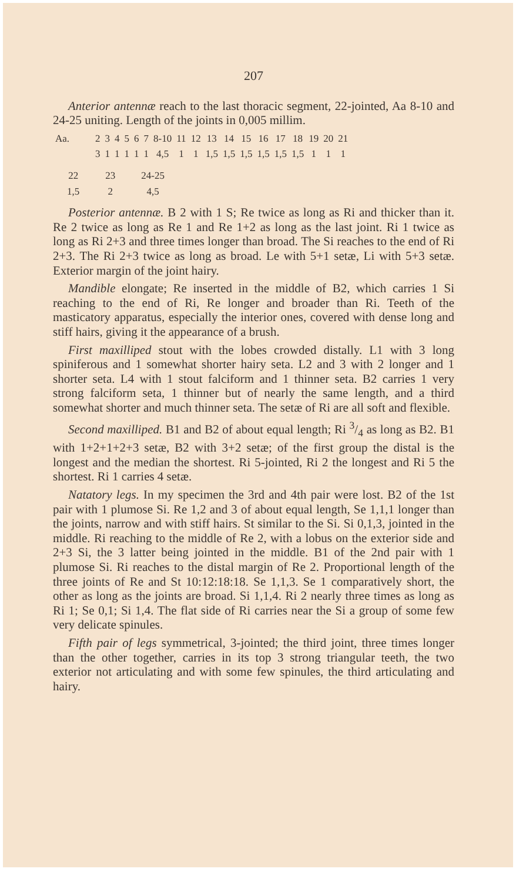207
Anterior antennæ reach to the last thoracic segment, 22-jointed, Aa 8-10 and 24-25 uniting. Length of the joints in 0,005 millim.
| Aa. | 2 | 3 | 4 | 5 | 6 | 7 | 8-10 | 11 | 12 | 13 | 14 | 15 | 16 | 17 | 18 | 19 | 20 | 21 |
| | 3 | 1 | 1 | 1 | 1 | 1 | 4,5 | 1 | 1 | 1,5 | 1,5 | 1,5 | 1,5 | 1,5 | 1,5 | 1 | 1 | 1 |
| 22 | 23 | 24-25 |
| 1,5 | 2 | 4,5 |
Posterior antennæ. B 2 with 1 S; Re twice as long as Ri and thicker than it. Re 2 twice as long as Re 1 and Re 1+2 as long as the last joint. Ri 1 twice as long as Ri 2+3 and three times longer than broad. The Si reaches to the end of Ri 2+3. The Ri 2+3 twice as long as broad. Le with 5+1 setæ, Li with 5+3 setæ. Exterior margin of the joint hairy.
Mandible elongate; Re inserted in the middle of B2, which carries 1 Si reaching to the end of Ri, Re longer and broader than Ri. Teeth of the masticatory apparatus, especially the interior ones, covered with dense long and stiff hairs, giving it the appearance of a brush.
First maxilliped stout with the lobes crowded distally. L1 with 3 long spiniferous and 1 somewhat shorter hairy seta. L2 and 3 with 2 longer and 1 shorter seta. L4 with 1 stout falciform and 1 thinner seta. B2 carries 1 very strong falciform seta, 1 thinner but of nearly the same length, and a third somewhat shorter and much thinner seta. The setæ of Ri are all soft and flexible.
Second maxilliped. B1 and B2 of about equal length; Ri 3/4 as long as B2. B1 with 1+2+1+2+3 setæ, B2 with 3+2 setæ; of the first group the distal is the longest and the median the shortest. Ri 5-jointed, Ri 2 the longest and Ri 5 the shortest. Ri 1 carries 4 setæ.
Natatory legs. In my specimen the 3rd and 4th pair were lost. B2 of the 1st pair with 1 plumose Si. Re 1,2 and 3 of about equal length, Se 1,1,1 longer than the joints, narrow and with stiff hairs. St similar to the Si. Si 0,1,3, jointed in the middle. Ri reaching to the middle of Re 2, with a lobus on the exterior side and 2+3 Si, the 3 latter being jointed in the middle. B1 of the 2nd pair with 1 plumose Si. Ri reaches to the distal margin of Re 2. Proportional length of the three joints of Re and St 10:12:18:18. Se 1,1,3. Se 1 comparatively short, the other as long as the joints are broad. Si 1,1,4. Ri 2 nearly three times as long as Ri 1; Se 0,1; Si 1,4. The flat side of Ri carries near the Si a group of some few very delicate spinules.
Fifth pair of legs symmetrical, 3-jointed; the third joint, three times longer than the other together, carries in its top 3 strong triangular teeth, the two exterior not articulating and with some few spinules, the third articulating and hairy.